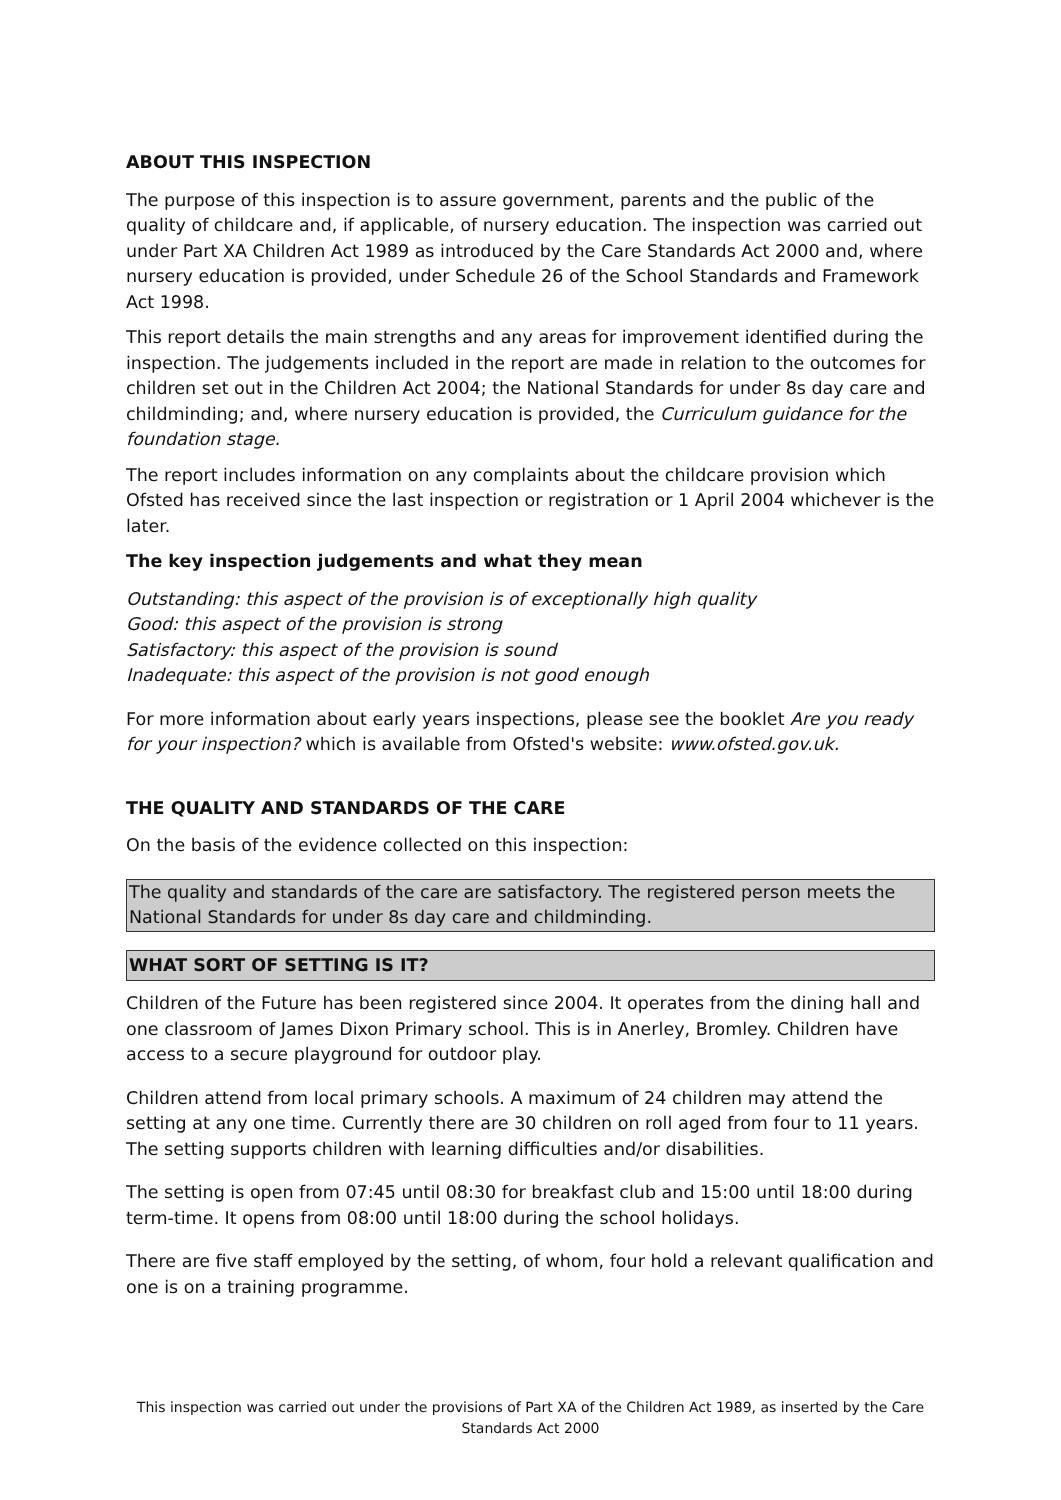ABOUT THIS INSPECTION
The purpose of this inspection is to assure government, parents and the public of the quality of childcare and, if applicable, of nursery education. The inspection was carried out under Part XA Children Act 1989 as introduced by the Care Standards Act 2000 and, where nursery education is provided, under Schedule 26 of the School Standards and Framework Act 1998.
This report details the main strengths and any areas for improvement identified during the inspection. The judgements included in the report are made in relation to the outcomes for children set out in the Children Act 2004; the National Standards for under 8s day care and childminding; and, where nursery education is provided, the Curriculum guidance for the foundation stage.
The report includes information on any complaints about the childcare provision which Ofsted has received since the last inspection or registration or 1 April 2004 whichever is the later.
The key inspection judgements and what they mean
Outstanding: this aspect of the provision is of exceptionally high quality
Good: this aspect of the provision is strong
Satisfactory: this aspect of the provision is sound
Inadequate: this aspect of the provision is not good enough
For more information about early years inspections, please see the booklet Are you ready for your inspection? which is available from Ofsted's website: www.ofsted.gov.uk.
THE QUALITY AND STANDARDS OF THE CARE
On the basis of the evidence collected on this inspection:
The quality and standards of the care are satisfactory. The registered person meets the National Standards for under 8s day care and childminding.
WHAT SORT OF SETTING IS IT?
Children of the Future has been registered since 2004. It operates from the dining hall and one classroom of James Dixon Primary school. This is in Anerley, Bromley. Children have access to a secure playground for outdoor play.
Children attend from local primary schools. A maximum of 24 children may attend the setting at any one time. Currently there are 30 children on roll aged from four to 11 years. The setting supports children with learning difficulties and/or disabilities.
The setting is open from 07:45 until 08:30 for breakfast club and 15:00 until 18:00 during term-time. It opens from 08:00 until 18:00 during the school holidays.
There are five staff employed by the setting, of whom, four hold a relevant qualification and one is on a training programme.
This inspection was carried out under the provisions of Part XA of the Children Act 1989, as inserted by the Care Standards Act 2000